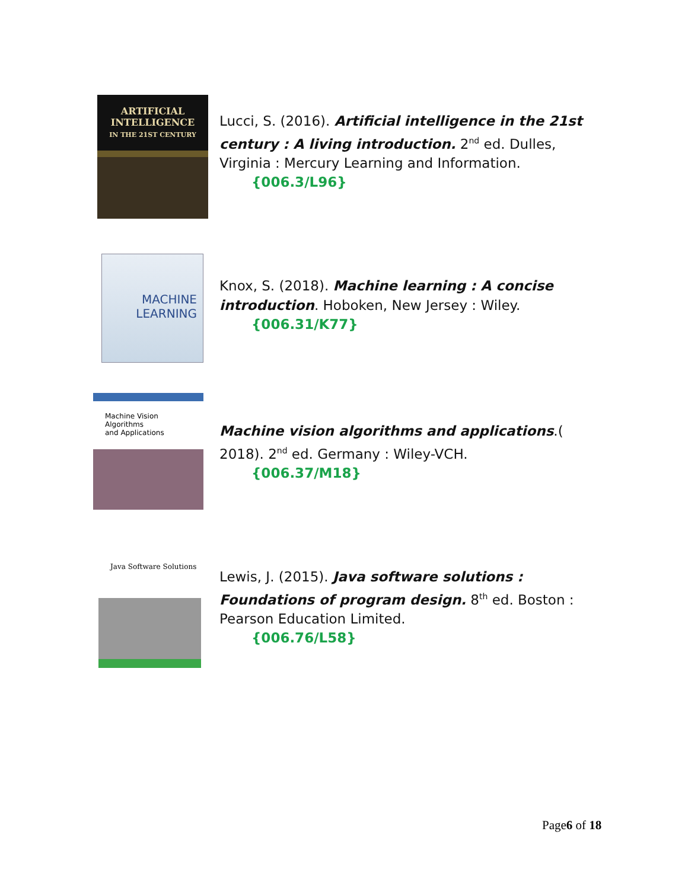ARTIFICIAL
INTELLIGENCE
IN THE 21ST CENTURY
Lucci, S. (2016). Artificial intelligence in the 21st century : A living introduction. 2<sup>nd</sup> ed. Dulles, Virginia : Mercury Learning and Information.
{006.3/L96}
MACHINE
LEARNING
Knox, S. (2018). Machine learning : A concise introduction. Hoboken, New Jersey : Wiley.
{006.31/K77}
Machine Vision
Algorithms
and Applications
Machine vision algorithms and applications.( 2018). 2<sup>nd</sup> ed. Germany : Wiley-VCH.
{006.37/M18}
Java Software Solutions
Lewis, J. (2015). Java software solutions : Foundations of program design. 8<sup>th</sup> ed. Boston : Pearson Education Limited.
{006.76/L58}
Page6 of 18